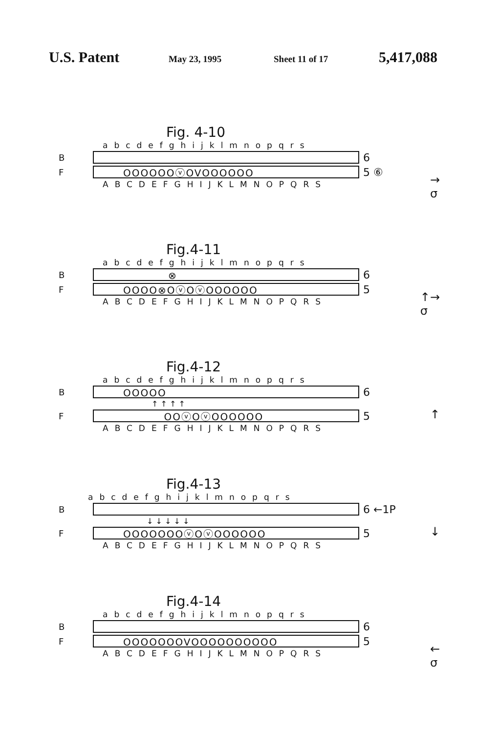U.S. Patent May 23, 1995 Sheet 11 of 17 5,417,088
Fig. 4-10
abcdefghijklmnopqrs
B
6
F
OOOOOOⓥOVOOOOOO
5 ⑥
ABCDEFGHIJKLMNOPQRS
→
σ
Fig.4-11
abcdefghijklmnopqrs
B
⊗
6
F
OOOO⊗OⓥOⓥOOOOOO
5
ABCDEFGHIJKLMNOPQRS
↑→
σ
Fig.4-12
abcdefghijklmnopqrs
B
OOOOO
6
↑ ↑ ↑ ↑
F
OOⓥOⓥOOOOOO
5
ABCDEFGHIJKLMNOPQRS
↑
Fig.4-13
abcdefghijklmnopqrs
B
6 ←1P
↓ ↓ ↓ ↓ ↓
F
OOOOOOOⓥOⓥOOOOOO
5
ABCDEFGHIJKLMNOPQRS
↓
Fig.4-14
abcdefghijklmnopqrs
B
6
F
OOOOOOOVOOOOOOOOOO
5
ABCDEFGHIJKLMNOPQRS
←
σ